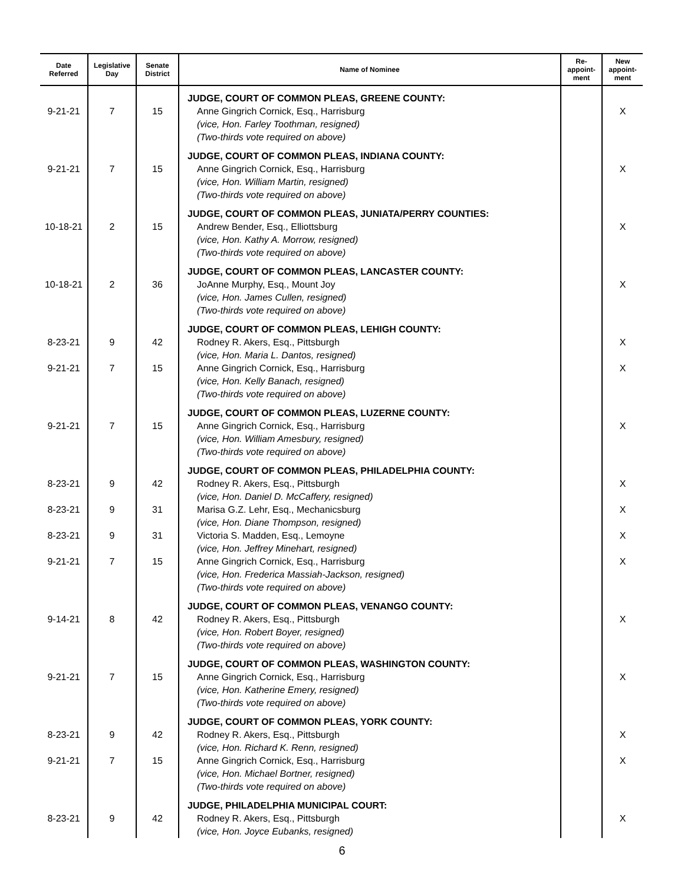| Date Referred | Legislative Day | Senate District | Name of Nominee | Re- appoint- ment | New appoint- ment |
| --- | --- | --- | --- | --- | --- |
| 9-21-21 | 7 | 15 | JUDGE, COURT OF COMMON PLEAS, GREENE COUNTY: Anne Gingrich Cornick, Esq., Harrisburg (vice, Hon. Farley Toothman, resigned) (Two-thirds vote required on above) | | X |
| 9-21-21 | 7 | 15 | JUDGE, COURT OF COMMON PLEAS, INDIANA COUNTY: Anne Gingrich Cornick, Esq., Harrisburg (vice, Hon. William Martin, resigned) (Two-thirds vote required on above) | | X |
| 10-18-21 | 2 | 15 | JUDGE, COURT OF COMMON PLEAS, JUNIATA/PERRY COUNTIES: Andrew Bender, Esq., Elliottsburg (vice, Hon. Kathy A. Morrow, resigned) (Two-thirds vote required on above) | | X |
| 10-18-21 | 2 | 36 | JUDGE, COURT OF COMMON PLEAS, LANCASTER COUNTY: JoAnne Murphy, Esq., Mount Joy (vice, Hon. James Cullen, resigned) (Two-thirds vote required on above) | | X |
| 8-23-21 9-21-21 | 9 7 | 42 15 | JUDGE, COURT OF COMMON PLEAS, LEHIGH COUNTY: Rodney R. Akers, Esq., Pittsburgh (vice, Hon. Maria L. Dantos, resigned) Anne Gingrich Cornick, Esq., Harrisburg (vice, Hon. Kelly Banach, resigned) (Two-thirds vote required on above) | | X X |
| 9-21-21 | 7 | 15 | JUDGE, COURT OF COMMON PLEAS, LUZERNE COUNTY: Anne Gingrich Cornick, Esq., Harrisburg (vice, Hon. William Amesbury, resigned) (Two-thirds vote required on above) | | X |
| 8-23-21 8-23-21 8-23-21 9-21-21 | 9 9 9 7 | 42 31 31 15 | JUDGE, COURT OF COMMON PLEAS, PHILADELPHIA COUNTY: Rodney R. Akers, Esq., Pittsburgh (vice, Hon. Daniel D. McCaffery, resigned) Marisa G.Z. Lehr, Esq., Mechanicsburg (vice, Hon. Diane Thompson, resigned) Victoria S. Madden, Esq., Lemoyne (vice, Hon. Jeffrey Minehart, resigned) Anne Gingrich Cornick, Esq., Harrisburg (vice, Hon. Frederica Massiah-Jackson, resigned) (Two-thirds vote required on above) | | X X X X |
| 9-14-21 | 8 | 42 | JUDGE, COURT OF COMMON PLEAS, VENANGO COUNTY: Rodney R. Akers, Esq., Pittsburgh (vice, Hon. Robert Boyer, resigned) (Two-thirds vote required on above) | | X |
| 9-21-21 | 7 | 15 | JUDGE, COURT OF COMMON PLEAS, WASHINGTON COUNTY: Anne Gingrich Cornick, Esq., Harrisburg (vice, Hon. Katherine Emery, resigned) (Two-thirds vote required on above) | | X |
| 8-23-21 9-21-21 | 9 7 | 42 15 | JUDGE, COURT OF COMMON PLEAS, YORK COUNTY: Rodney R. Akers, Esq., Pittsburgh (vice, Hon. Richard K. Renn, resigned) Anne Gingrich Cornick, Esq., Harrisburg (vice, Hon. Michael Bortner, resigned) (Two-thirds vote required on above) | | X X |
| 8-23-21 | 9 | 42 | JUDGE, PHILADELPHIA MUNICIPAL COURT: Rodney R. Akers, Esq., Pittsburgh (vice, Hon. Joyce Eubanks, resigned) | | X |
6